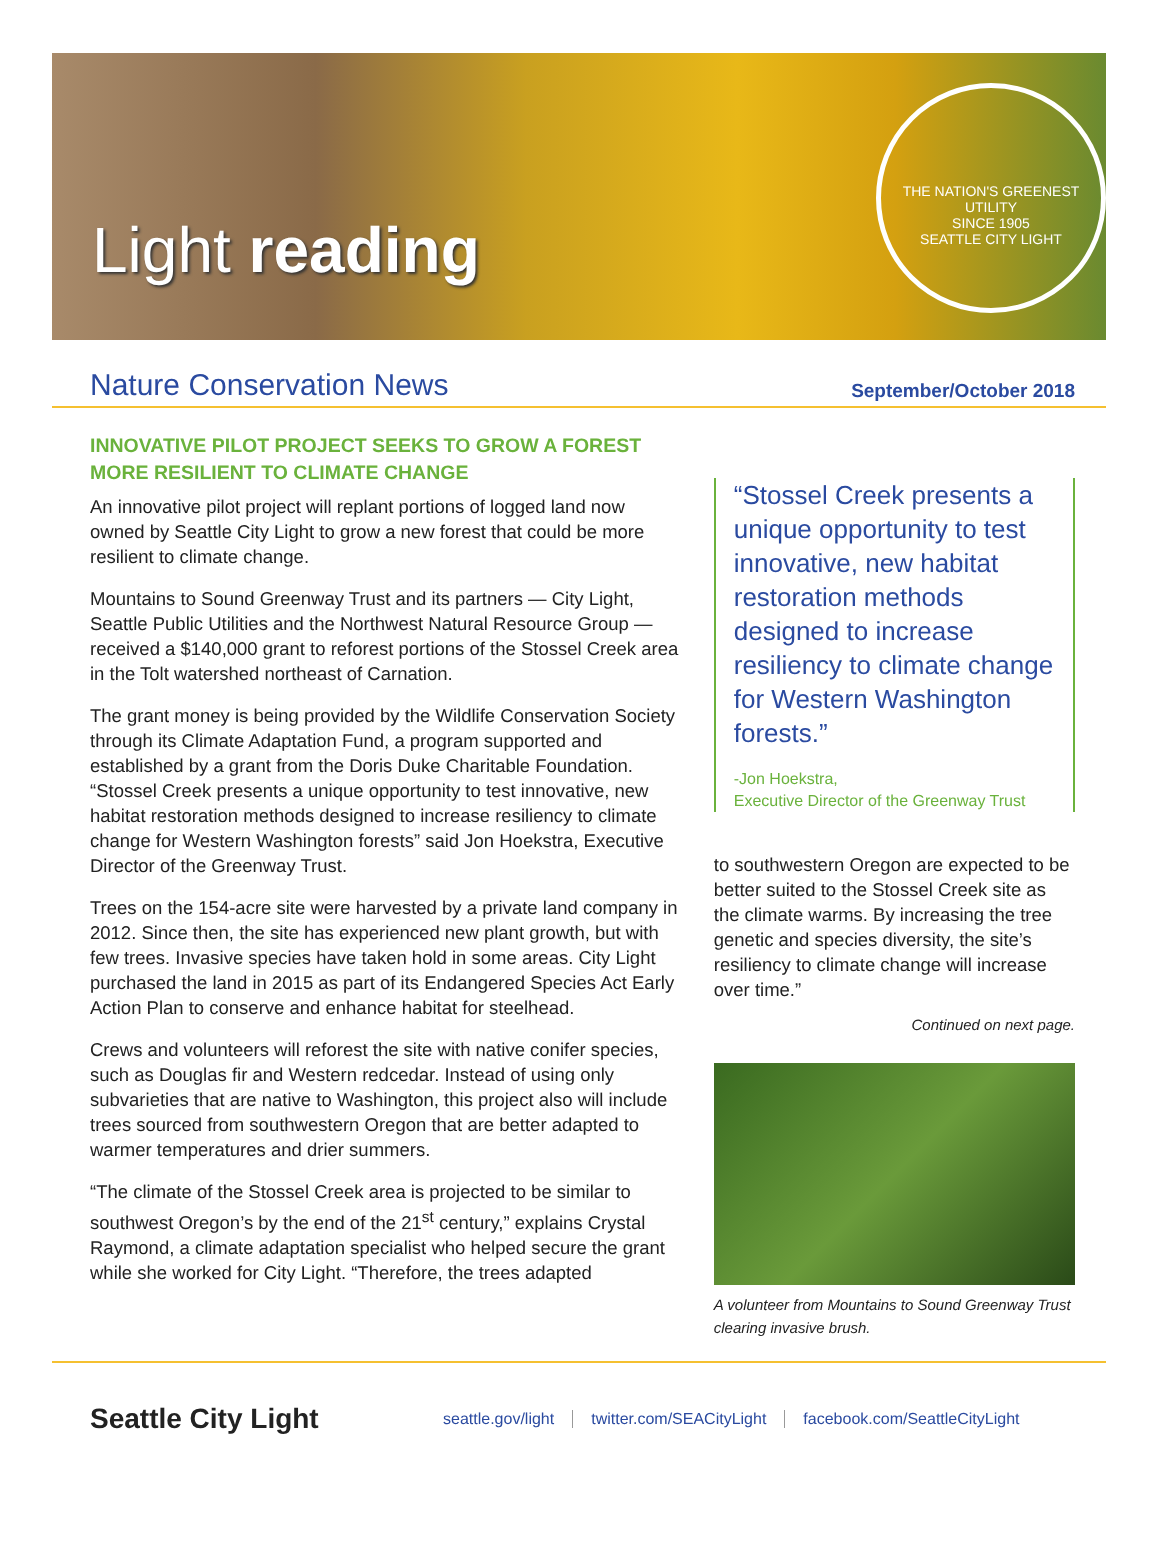Light reading
THE NATION'S GREENEST UTILITY
SINCE 1905
SEATTLE CITY LIGHT
Nature Conservation News
September/October 2018
INNOVATIVE PILOT PROJECT SEEKS TO GROW A FOREST MORE RESILIENT TO CLIMATE CHANGE
An innovative pilot project will replant portions of logged land now owned by Seattle City Light to grow a new forest that could be more resilient to climate change.
Mountains to Sound Greenway Trust and its partners — City Light, Seattle Public Utilities and the Northwest Natural Resource Group — received a $140,000 grant to reforest portions of the Stossel Creek area in the Tolt watershed northeast of Carnation.
The grant money is being provided by the Wildlife Conservation Society through its Climate Adaptation Fund, a program supported and established by a grant from the Doris Duke Charitable Foundation. “Stossel Creek presents a unique opportunity to test innovative, new habitat restoration methods designed to increase resiliency to climate change for Western Washington forests” said Jon Hoekstra, Executive Director of the Greenway Trust.
Trees on the 154-acre site were harvested by a private land company in 2012. Since then, the site has experienced new plant growth, but with few trees. Invasive species have taken hold in some areas. City Light purchased the land in 2015 as part of its Endangered Species Act Early Action Plan to conserve and enhance habitat for steelhead.
Crews and volunteers will reforest the site with native conifer species, such as Douglas fir and Western redcedar. Instead of using only subvarieties that are native to Washington, this project also will include trees sourced from southwestern Oregon that are better adapted to warmer temperatures and drier summers.
“The climate of the Stossel Creek area is projected to be similar to southwest Oregon’s by the end of the 21<sup>st</sup> century,” explains Crystal Raymond, a climate adaptation specialist who helped secure the grant while she worked for City Light. “Therefore, the trees adapted
“Stossel Creek presents a unique opportunity to test innovative, new habitat restoration methods designed to increase resiliency to climate change for Western Washington forests.”
-Jon Hoekstra,
Executive Director of the Greenway Trust
to southwestern Oregon are expected to be better suited to the Stossel Creek site as the climate warms. By increasing the tree genetic and species diversity, the site’s resiliency to climate change will increase over time.”
Continued on next page.
A volunteer from Mountains to Sound Greenway Trust clearing invasive brush.
Seattle City Light
seattle.gov/light twitter.com/SEACityLight facebook.com/SeattleCityLight